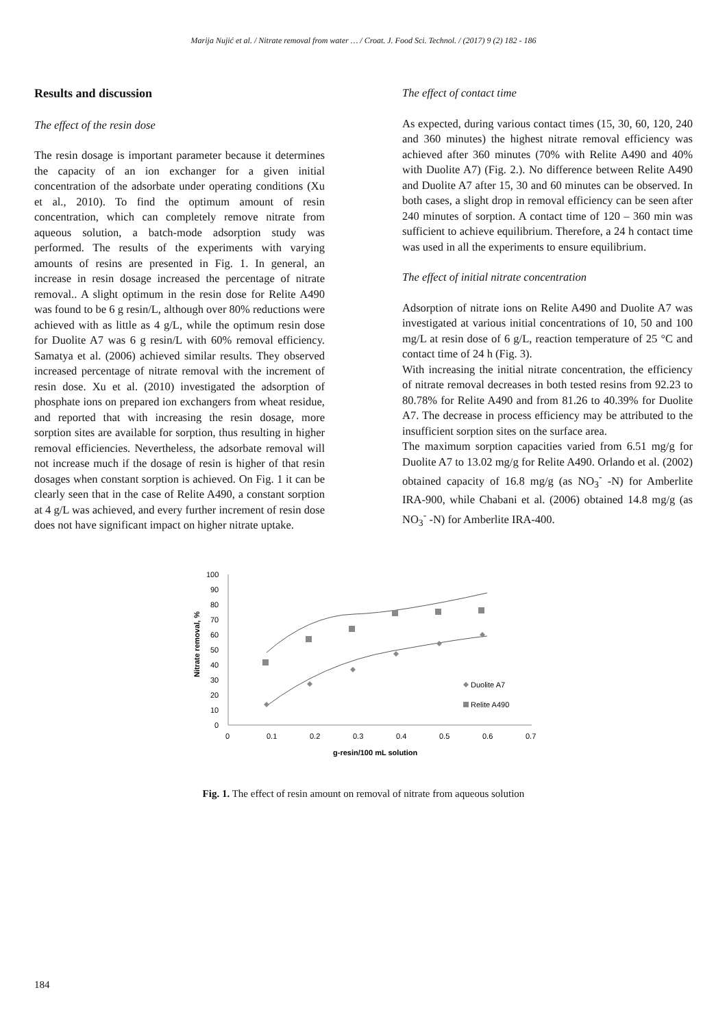Marija Nujić et al. / Nitrate removal from water … / Croat. J. Food Sci. Technol. / (2017) 9 (2) 182 - 186
Results and discussion
The effect of the resin dose
The resin dosage is important parameter because it determines the capacity of an ion exchanger for a given initial concentration of the adsorbate under operating conditions (Xu et al., 2010). To find the optimum amount of resin concentration, which can completely remove nitrate from aqueous solution, a batch-mode adsorption study was performed. The results of the experiments with varying amounts of resins are presented in Fig. 1. In general, an increase in resin dosage increased the percentage of nitrate removal.. A slight optimum in the resin dose for Relite A490 was found to be 6 g resin/L, although over 80% reductions were achieved with as little as 4 g/L, while the optimum resin dose for Duolite A7 was 6 g resin/L with 60% removal efficiency. Samatya et al. (2006) achieved similar results. They observed increased percentage of nitrate removal with the increment of resin dose. Xu et al. (2010) investigated the adsorption of phosphate ions on prepared ion exchangers from wheat residue, and reported that with increasing the resin dosage, more sorption sites are available for sorption, thus resulting in higher removal efficiencies. Nevertheless, the adsorbate removal will not increase much if the dosage of resin is higher of that resin dosages when constant sorption is achieved. On Fig. 1 it can be clearly seen that in the case of Relite A490, a constant sorption at 4 g/L was achieved, and every further increment of resin dose does not have significant impact on higher nitrate uptake.
The effect of contact time
As expected, during various contact times (15, 30, 60, 120, 240 and 360 minutes) the highest nitrate removal efficiency was achieved after 360 minutes (70% with Relite A490 and 40% with Duolite A7) (Fig. 2.). No difference between Relite A490 and Duolite A7 after 15, 30 and 60 minutes can be observed. In both cases, a slight drop in removal efficiency can be seen after 240 minutes of sorption. A contact time of 120 – 360 min was sufficient to achieve equilibrium. Therefore, a 24 h contact time was used in all the experiments to ensure equilibrium.
The effect of initial nitrate concentration
Adsorption of nitrate ions on Relite A490 and Duolite A7 was investigated at various initial concentrations of 10, 50 and 100 mg/L at resin dose of 6 g/L, reaction temperature of 25 °C and contact time of 24 h (Fig. 3).
With increasing the initial nitrate concentration, the efficiency of nitrate removal decreases in both tested resins from 92.23 to 80.78% for Relite A490 and from 81.26 to 40.39% for Duolite A7. The decrease in process efficiency may be attributed to the insufficient sorption sites on the surface area.
The maximum sorption capacities varied from 6.51 mg/g for Duolite A7 to 13.02 mg/g for Relite A490. Orlando et al. (2002) obtained capacity of 16.8 mg/g (as NO<sub>3</sub><sup>-</sup> -N) for Amberlite IRA-900, while Chabani et al. (2006) obtained 14.8 mg/g (as NO<sub>3</sub><sup>-</sup> -N) for Amberlite IRA-400.
100
90
80
70
60
50
40
30
20
10
0
0
0.1
0.2
0.3
0.4
0.5
0.6
0.7
g-resin/100 mL solution
Nitrate removal, %
Duolite A7
Relite A490
Fig. 1. The effect of resin amount on removal of nitrate from aqueous solution
184